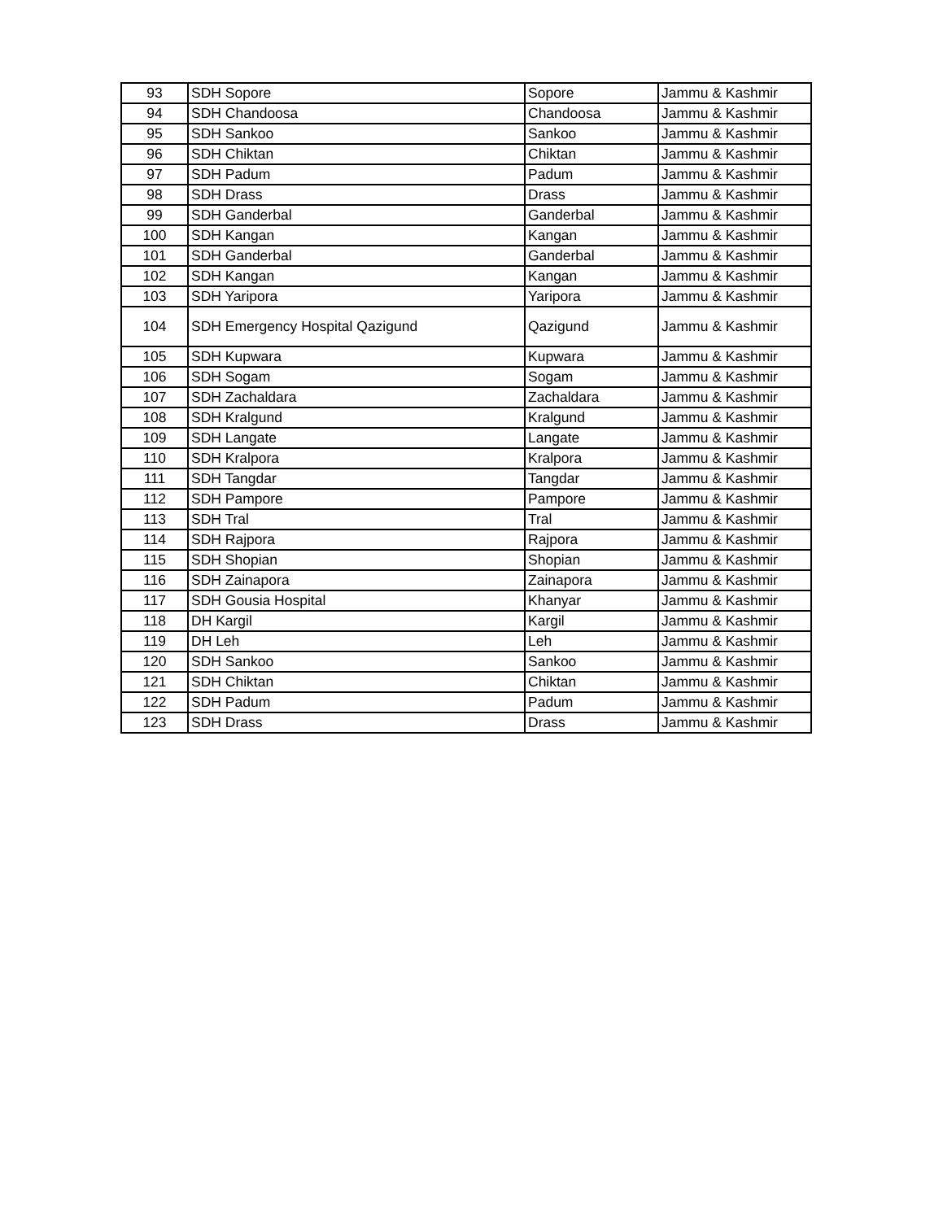| 93 | SDH Sopore | Sopore | Jammu & Kashmir |
| 94 | SDH Chandoosa | Chandoosa | Jammu & Kashmir |
| 95 | SDH Sankoo | Sankoo | Jammu & Kashmir |
| 96 | SDH Chiktan | Chiktan | Jammu & Kashmir |
| 97 | SDH Padum | Padum | Jammu & Kashmir |
| 98 | SDH Drass | Drass | Jammu & Kashmir |
| 99 | SDH Ganderbal | Ganderbal | Jammu & Kashmir |
| 100 | SDH Kangan | Kangan | Jammu & Kashmir |
| 101 | SDH Ganderbal | Ganderbal | Jammu & Kashmir |
| 102 | SDH Kangan | Kangan | Jammu & Kashmir |
| 103 | SDH Yaripora | Yaripora | Jammu & Kashmir |
| 104 | SDH Emergency Hospital Qazigund | Qazigund | Jammu & Kashmir |
| 105 | SDH Kupwara | Kupwara | Jammu & Kashmir |
| 106 | SDH Sogam | Sogam | Jammu & Kashmir |
| 107 | SDH Zachaldara | Zachaldara | Jammu & Kashmir |
| 108 | SDH Kralgund | Kralgund | Jammu & Kashmir |
| 109 | SDH Langate | Langate | Jammu & Kashmir |
| 110 | SDH Kralpora | Kralpora | Jammu & Kashmir |
| 111 | SDH Tangdar | Tangdar | Jammu & Kashmir |
| 112 | SDH Pampore | Pampore | Jammu & Kashmir |
| 113 | SDH Tral | Tral | Jammu & Kashmir |
| 114 | SDH Rajpora | Rajpora | Jammu & Kashmir |
| 115 | SDH Shopian | Shopian | Jammu & Kashmir |
| 116 | SDH Zainapora | Zainapora | Jammu & Kashmir |
| 117 | SDH Gousia Hospital | Khanyar | Jammu & Kashmir |
| 118 | DH Kargil | Kargil | Jammu & Kashmir |
| 119 | DH Leh | Leh | Jammu & Kashmir |
| 120 | SDH Sankoo | Sankoo | Jammu & Kashmir |
| 121 | SDH Chiktan | Chiktan | Jammu & Kashmir |
| 122 | SDH Padum | Padum | Jammu & Kashmir |
| 123 | SDH Drass | Drass | Jammu & Kashmir |